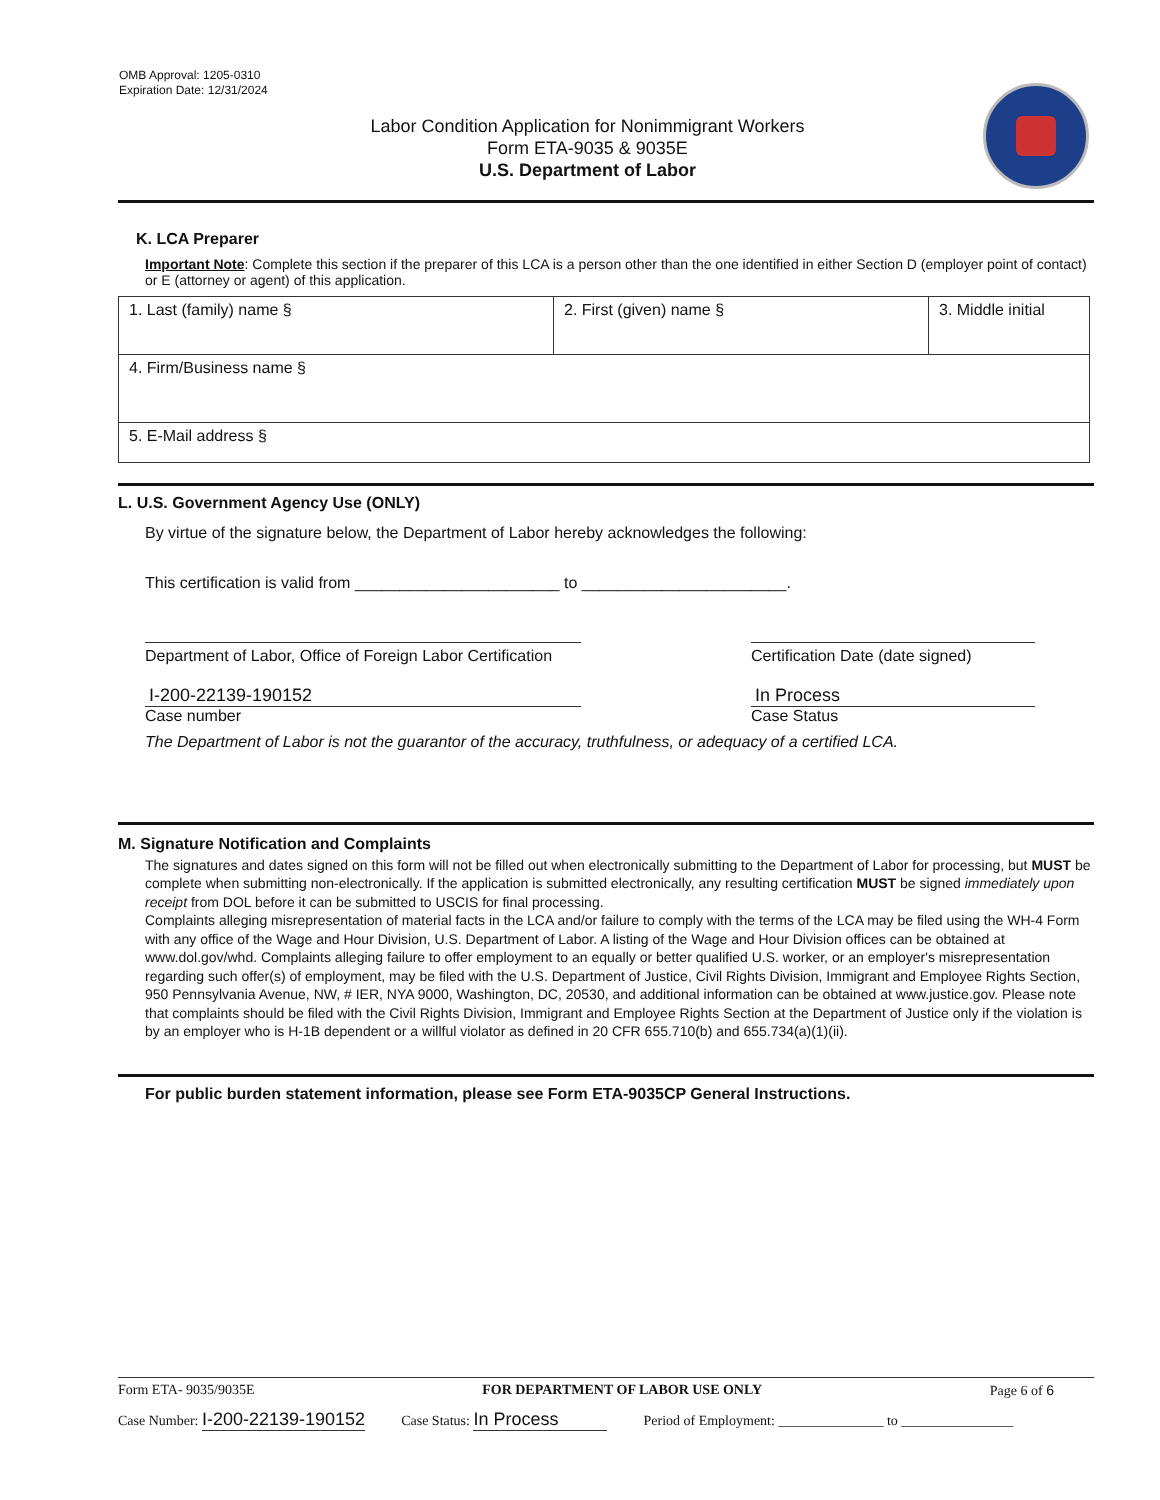OMB Approval: 1205-0310
Expiration Date: 12/31/2024
Labor Condition Application for Nonimmigrant Workers
Form ETA-9035 & 9035E
U.S. Department of Labor
K. LCA Preparer
Important Note: Complete this section if the preparer of this LCA is a person other than the one identified in either Section D (employer point of contact) or E (attorney or agent) of this application.
| 1. Last (family) name § | 2. First (given) name § | 3. Middle initial |
| 4. Firm/Business name § | | |
| 5. E-Mail address § | | |
L. U.S. Government Agency Use (ONLY)
By virtue of the signature below, the Department of Labor hereby acknowledges the following:
This certification is valid from _______________________ to _______________________.
Department of Labor, Office of Foreign Labor Certification
Certification Date (date signed)
I-200-22139-190152
Case number
In Process
Case Status
The Department of Labor is not the guarantor of the accuracy, truthfulness, or adequacy of a certified LCA.
M. Signature Notification and Complaints
The signatures and dates signed on this form will not be filled out when electronically submitting to the Department of Labor for processing, but MUST be complete when submitting non-electronically. If the application is submitted electronically, any resulting certification MUST be signed immediately upon receipt from DOL before it can be submitted to USCIS for final processing.
Complaints alleging misrepresentation of material facts in the LCA and/or failure to comply with the terms of the LCA may be filed using the WH-4 Form with any office of the Wage and Hour Division, U.S. Department of Labor. A listing of the Wage and Hour Division offices can be obtained at www.dol.gov/whd. Complaints alleging failure to offer employment to an equally or better qualified U.S. worker, or an employer's misrepresentation regarding such offer(s) of employment, may be filed with the U.S. Department of Justice, Civil Rights Division, Immigrant and Employee Rights Section, 950 Pennsylvania Avenue, NW, # IER, NYA 9000, Washington, DC, 20530, and additional information can be obtained at www.justice.gov. Please note that complaints should be filed with the Civil Rights Division, Immigrant and Employee Rights Section at the Department of Justice only if the violation is by an employer who is H-1B dependent or a willful violator as defined in 20 CFR 655.710(b) and 655.734(a)(1)(ii).
For public burden statement information, please see Form ETA-9035CP General Instructions.
Form ETA- 9035/9035E FOR DEPARTMENT OF LABOR USE ONLY Page 6 of 6
Case Number: I-200-22139-190152 Case Status: In Process Period of Employment: _______________ to ________________